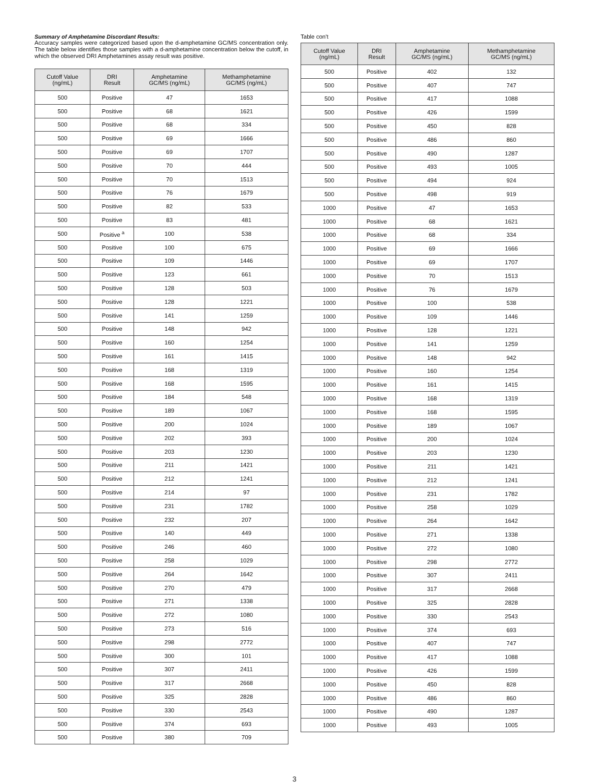Summary of Amphetamine Discordant Results:
Accuracy samples were categorized based upon the d-amphetamine GC/MS concentration only. The table below identifies those samples with a d-amphetamine concentration below the cutoff, in which the observed DRI Amphetamines assay result was positive.
| Cutoff Value (ng/mL) | DRI Result | Amphetamine GC/MS (ng/mL) | Methamphetamine GC/MS (ng/mL) |
| --- | --- | --- | --- |
| 500 | Positive | 47 | 1653 |
| 500 | Positive | 68 | 1621 |
| 500 | Positive | 68 | 334 |
| 500 | Positive | 69 | 1666 |
| 500 | Positive | 69 | 1707 |
| 500 | Positive | 70 | 444 |
| 500 | Positive | 70 | 1513 |
| 500 | Positive | 76 | 1679 |
| 500 | Positive | 82 | 533 |
| 500 | Positive | 83 | 481 |
| 500 | Positive <sup>a</sup> | 100 | 538 |
| 500 | Positive | 100 | 675 |
| 500 | Positive | 109 | 1446 |
| 500 | Positive | 123 | 661 |
| 500 | Positive | 128 | 503 |
| 500 | Positive | 128 | 1221 |
| 500 | Positive | 141 | 1259 |
| 500 | Positive | 148 | 942 |
| 500 | Positive | 160 | 1254 |
| 500 | Positive | 161 | 1415 |
| 500 | Positive | 168 | 1319 |
| 500 | Positive | 168 | 1595 |
| 500 | Positive | 184 | 548 |
| 500 | Positive | 189 | 1067 |
| 500 | Positive | 200 | 1024 |
| 500 | Positive | 202 | 393 |
| 500 | Positive | 203 | 1230 |
| 500 | Positive | 211 | 1421 |
| 500 | Positive | 212 | 1241 |
| 500 | Positive | 214 | 97 |
| 500 | Positive | 231 | 1782 |
| 500 | Positive | 232 | 207 |
| 500 | Positive | 140 | 449 |
| 500 | Positive | 246 | 460 |
| 500 | Positive | 258 | 1029 |
| 500 | Positive | 264 | 1642 |
| 500 | Positive | 270 | 479 |
| 500 | Positive | 271 | 1338 |
| 500 | Positive | 272 | 1080 |
| 500 | Positive | 273 | 516 |
| 500 | Positive | 298 | 2772 |
| 500 | Positive | 300 | 101 |
| 500 | Positive | 307 | 2411 |
| 500 | Positive | 317 | 2668 |
| 500 | Positive | 325 | 2828 |
| 500 | Positive | 330 | 2543 |
| 500 | Positive | 374 | 693 |
| 500 | Positive | 380 | 709 |
Table con't
| Cutoff Value (ng/mL) | DRI Result | Amphetamine GC/MS (ng/mL) | Methamphetamine GC/MS (ng/mL) |
| --- | --- | --- | --- |
| 500 | Positive | 402 | 132 |
| 500 | Positive | 407 | 747 |
| 500 | Positive | 417 | 1088 |
| 500 | Positive | 426 | 1599 |
| 500 | Positive | 450 | 828 |
| 500 | Positive | 486 | 860 |
| 500 | Positive | 490 | 1287 |
| 500 | Positive | 493 | 1005 |
| 500 | Positive | 494 | 924 |
| 500 | Positive | 498 | 919 |
| 1000 | Positive | 47 | 1653 |
| 1000 | Positive | 68 | 1621 |
| 1000 | Positive | 68 | 334 |
| 1000 | Positive | 69 | 1666 |
| 1000 | Positive | 69 | 1707 |
| 1000 | Positive | 70 | 1513 |
| 1000 | Positive | 76 | 1679 |
| 1000 | Positive | 100 | 538 |
| 1000 | Positive | 109 | 1446 |
| 1000 | Positive | 128 | 1221 |
| 1000 | Positive | 141 | 1259 |
| 1000 | Positive | 148 | 942 |
| 1000 | Positive | 160 | 1254 |
| 1000 | Positive | 161 | 1415 |
| 1000 | Positive | 168 | 1319 |
| 1000 | Positive | 168 | 1595 |
| 1000 | Positive | 189 | 1067 |
| 1000 | Positive | 200 | 1024 |
| 1000 | Positive | 203 | 1230 |
| 1000 | Positive | 211 | 1421 |
| 1000 | Positive | 212 | 1241 |
| 1000 | Positive | 231 | 1782 |
| 1000 | Positive | 258 | 1029 |
| 1000 | Positive | 264 | 1642 |
| 1000 | Positive | 271 | 1338 |
| 1000 | Positive | 272 | 1080 |
| 1000 | Positive | 298 | 2772 |
| 1000 | Positive | 307 | 2411 |
| 1000 | Positive | 317 | 2668 |
| 1000 | Positive | 325 | 2828 |
| 1000 | Positive | 330 | 2543 |
| 1000 | Positive | 374 | 693 |
| 1000 | Positive | 407 | 747 |
| 1000 | Positive | 417 | 1088 |
| 1000 | Positive | 426 | 1599 |
| 1000 | Positive | 450 | 828 |
| 1000 | Positive | 486 | 860 |
| 1000 | Positive | 490 | 1287 |
| 1000 | Positive | 493 | 1005 |
3